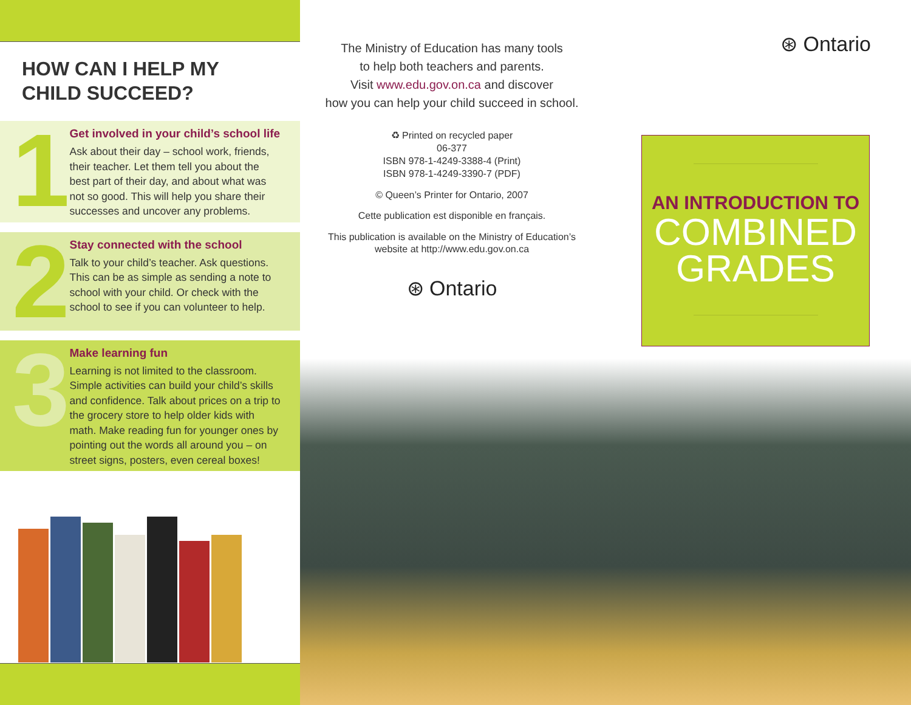HOW CAN I HELP MY
CHILD SUCCEED?
1
Get involved in your child’s school life
Ask about their day – school work, friends, their teacher. Let them tell you about the best part of their day, and about what was not so good. This will help you share their successes and uncover any problems.
2
Stay connected with the school
Talk to your child’s teacher. Ask questions. This can be as simple as sending a note to school with your child. Or check with the school to see if you can volunteer to help.
3
Make learning fun
Learning is not limited to the classroom. Simple activities can build your child’s skills and confidence. Talk about prices on a trip to the grocery store to help older kids with math. Make reading fun for younger ones by pointing out the words all around you – on street signs, posters, even cereal boxes!
The Ministry of Education has many tools
to help both teachers and parents.
Visit www.edu.gov.on.ca and discover
how you can help your child succeed in school.
♻ Printed on recycled paper
06-377
ISBN 978-1-4249-3388-4 (Print)
ISBN 978-1-4249-3390-7 (PDF)
© Queen’s Printer for Ontario, 2007
Cette publication est disponible en français.
This publication is available on the Ministry of Education’s
website at http://www.edu.gov.on.ca
⊛ Ontario
⊛ Ontario
AN INTRODUCTION TO
COMBINED
GRADES